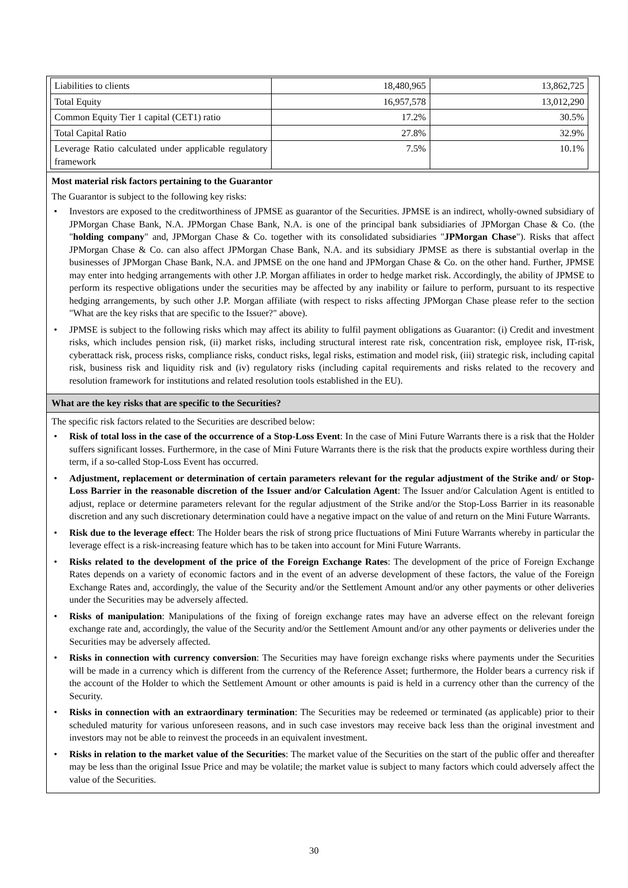| Liabilities to clients | 18,480,965 | 13,862,725 |
| Total Equity | 16,957,578 | 13,012,290 |
| Common Equity Tier 1 capital (CET1) ratio | 17.2% | 30.5% |
| Total Capital Ratio | 27.8% | 32.9% |
| Leverage Ratio calculated under applicable regulatory framework | 7.5% | 10.1% |
Most material risk factors pertaining to the Guarantor
The Guarantor is subject to the following key risks:
• Investors are exposed to the creditworthiness of JPMSE as guarantor of the Securities. JPMSE is an indirect, wholly-owned subsidiary of JPMorgan Chase Bank, N.A. JPMorgan Chase Bank, N.A. is one of the principal bank subsidiaries of JPMorgan Chase & Co. (the "holding company" and, JPMorgan Chase & Co. together with its consolidated subsidiaries "JPMorgan Chase"). Risks that affect JPMorgan Chase & Co. can also affect JPMorgan Chase Bank, N.A. and its subsidiary JPMSE as there is substantial overlap in the businesses of JPMorgan Chase Bank, N.A. and JPMSE on the one hand and JPMorgan Chase & Co. on the other hand. Further, JPMSE may enter into hedging arrangements with other J.P. Morgan affiliates in order to hedge market risk. Accordingly, the ability of JPMSE to perform its respective obligations under the securities may be affected by any inability or failure to perform, pursuant to its respective hedging arrangements, by such other J.P. Morgan affiliate (with respect to risks affecting JPMorgan Chase please refer to the section "What are the key risks that are specific to the Issuer?" above).
• JPMSE is subject to the following risks which may affect its ability to fulfil payment obligations as Guarantor: (i) Credit and investment risks, which includes pension risk, (ii) market risks, including structural interest rate risk, concentration risk, employee risk, IT-risk, cyberattack risk, process risks, compliance risks, conduct risks, legal risks, estimation and model risk, (iii) strategic risk, including capital risk, business risk and liquidity risk and (iv) regulatory risks (including capital requirements and risks related to the recovery and resolution framework for institutions and related resolution tools established in the EU).
What are the key risks that are specific to the Securities?
The specific risk factors related to the Securities are described below:
• Risk of total loss in the case of the occurrence of a Stop-Loss Event: In the case of Mini Future Warrants there is a risk that the Holder suffers significant losses. Furthermore, in the case of Mini Future Warrants there is the risk that the products expire worthless during their term, if a so-called Stop-Loss Event has occurred.
• Adjustment, replacement or determination of certain parameters relevant for the regular adjustment of the Strike and/ or Stop-Loss Barrier in the reasonable discretion of the Issuer and/or Calculation Agent: The Issuer and/or Calculation Agent is entitled to adjust, replace or determine parameters relevant for the regular adjustment of the Strike and/or the Stop-Loss Barrier in its reasonable discretion and any such discretionary determination could have a negative impact on the value of and return on the Mini Future Warrants.
• Risk due to the leverage effect: The Holder bears the risk of strong price fluctuations of Mini Future Warrants whereby in particular the leverage effect is a risk-increasing feature which has to be taken into account for Mini Future Warrants.
• Risks related to the development of the price of the Foreign Exchange Rates: The development of the price of Foreign Exchange Rates depends on a variety of economic factors and in the event of an adverse development of these factors, the value of the Foreign Exchange Rates and, accordingly, the value of the Security and/or the Settlement Amount and/or any other payments or other deliveries under the Securities may be adversely affected.
• Risks of manipulation: Manipulations of the fixing of foreign exchange rates may have an adverse effect on the relevant foreign exchange rate and, accordingly, the value of the Security and/or the Settlement Amount and/or any other payments or deliveries under the Securities may be adversely affected.
• Risks in connection with currency conversion: The Securities may have foreign exchange risks where payments under the Securities will be made in a currency which is different from the currency of the Reference Asset; furthermore, the Holder bears a currency risk if the account of the Holder to which the Settlement Amount or other amounts is paid is held in a currency other than the currency of the Security.
• Risks in connection with an extraordinary termination: The Securities may be redeemed or terminated (as applicable) prior to their scheduled maturity for various unforeseen reasons, and in such case investors may receive back less than the original investment and investors may not be able to reinvest the proceeds in an equivalent investment.
• Risks in relation to the market value of the Securities: The market value of the Securities on the start of the public offer and thereafter may be less than the original Issue Price and may be volatile; the market value is subject to many factors which could adversely affect the value of the Securities.
30